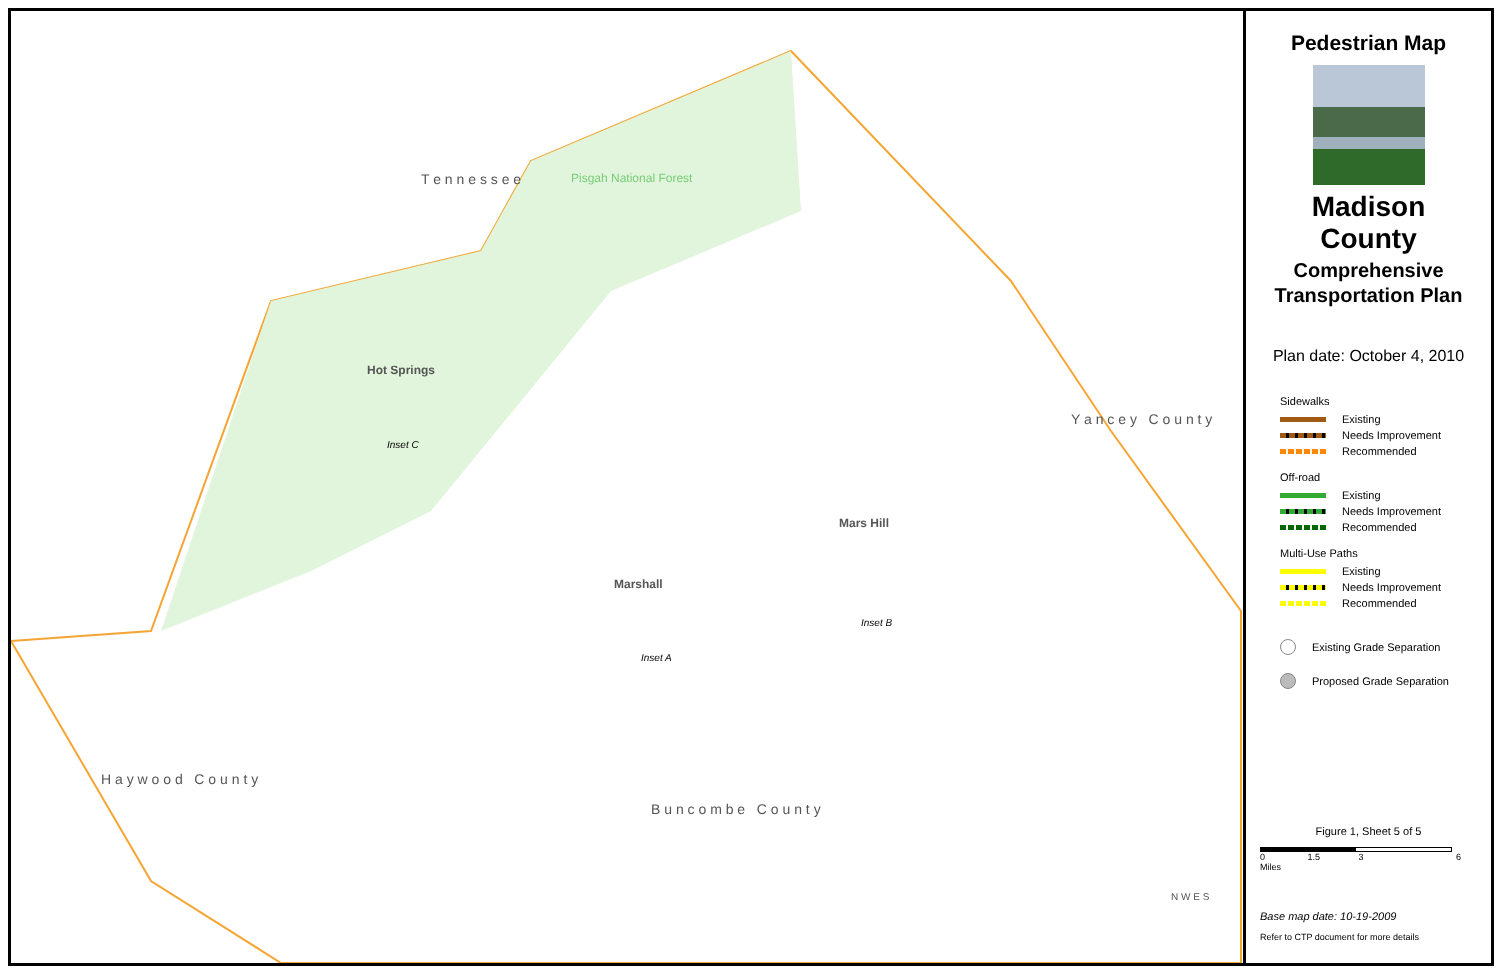T e n n e s s e e Pisgah National Forest
Hot Springs
Inset C
Mars Hill
Inset B
Marshall
Inset A
Y a n c e y C o u n t y
H a y w o o d C o u n t y
B u n c o m b e C o u n t y
N W E S
Pedestrian Map
Madison County
Comprehensive
Transportation Plan
Plan date: October 4, 2010
Sidewalks
Existing
Needs Improvement
Recommended
Off-road
Existing
Needs Improvement
Recommended
Multi-Use Paths
Existing
Needs Improvement
Recommended
Existing Grade Separation
Proposed Grade Separation
Figure 1, Sheet 5 of 5
0 1.5 3 6 Miles
Base map date: 10-19-2009
Refer to CTP document for more details